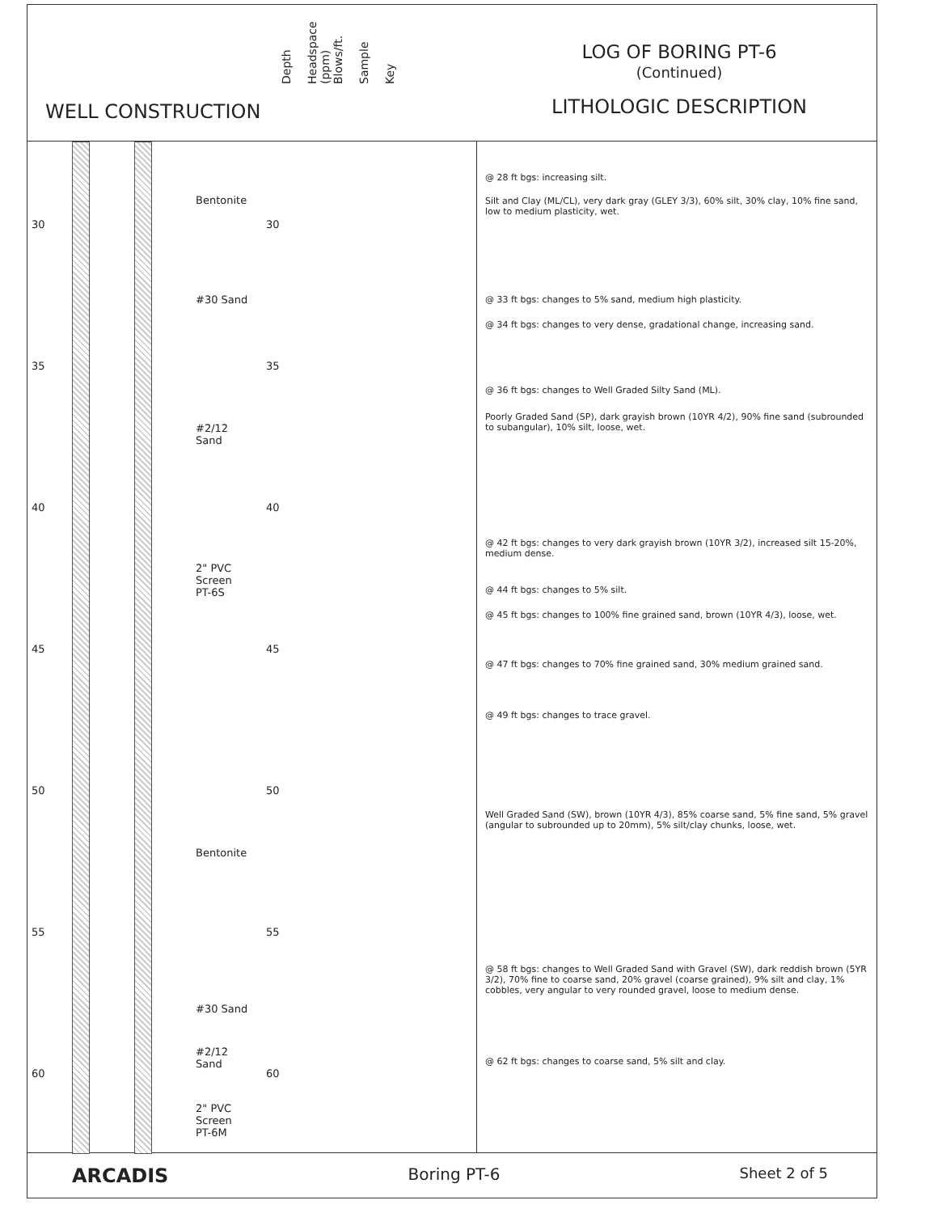WELL CONSTRUCTION
Depth
Headspace (ppm)
Blows/ft.
Sample
Key
LOG OF BORING PT-6
(Continued)
LITHOLOGIC DESCRIPTION
Bentonite
#30 Sand
#2/12
Sand
2" PVC
Screen
PT-6S
Bentonite
#30 Sand
#2/12
Sand
2" PVC
Screen
PT-6M
30 30
35 35
40 40
45 45
50 50
55 55
60 60
@ 28 ft bgs: increasing silt.
Silt and Clay (ML/CL), very dark gray (GLEY 3/3), 60% silt, 30% clay, 10% fine sand, low to medium plasticity, wet.
@ 33 ft bgs: changes to 5% sand, medium high plasticity.
@ 34 ft bgs: changes to very dense, gradational change, increasing sand.
@ 36 ft bgs: changes to Well Graded Silty Sand (ML).
Poorly Graded Sand (SP), dark grayish brown (10YR 4/2), 90% fine sand (subrounded to subangular), 10% silt, loose, wet.
@ 42 ft bgs: changes to very dark grayish brown (10YR 3/2), increased silt 15-20%, medium dense.
@ 44 ft bgs: changes to 5% silt.
@ 45 ft bgs: changes to 100% fine grained sand, brown (10YR 4/3), loose, wet.
@ 47 ft bgs: changes to 70% fine grained sand, 30% medium grained sand.
@ 49 ft bgs: changes to trace gravel.
Well Graded Sand (SW), brown (10YR 4/3), 85% coarse sand, 5% fine sand, 5% gravel (angular to subrounded up to 20mm), 5% silt/clay chunks, loose, wet.
@ 58 ft bgs: changes to Well Graded Sand with Gravel (SW), dark reddish brown (5YR 3/2), 70% fine to coarse sand, 20% gravel (coarse grained), 9% silt and clay, 1% cobbles, very angular to very rounded gravel, loose to medium dense.
@ 62 ft bgs: changes to coarse sand, 5% silt and clay.
ARCADIS Boring PT-6 Sheet 2 of 5